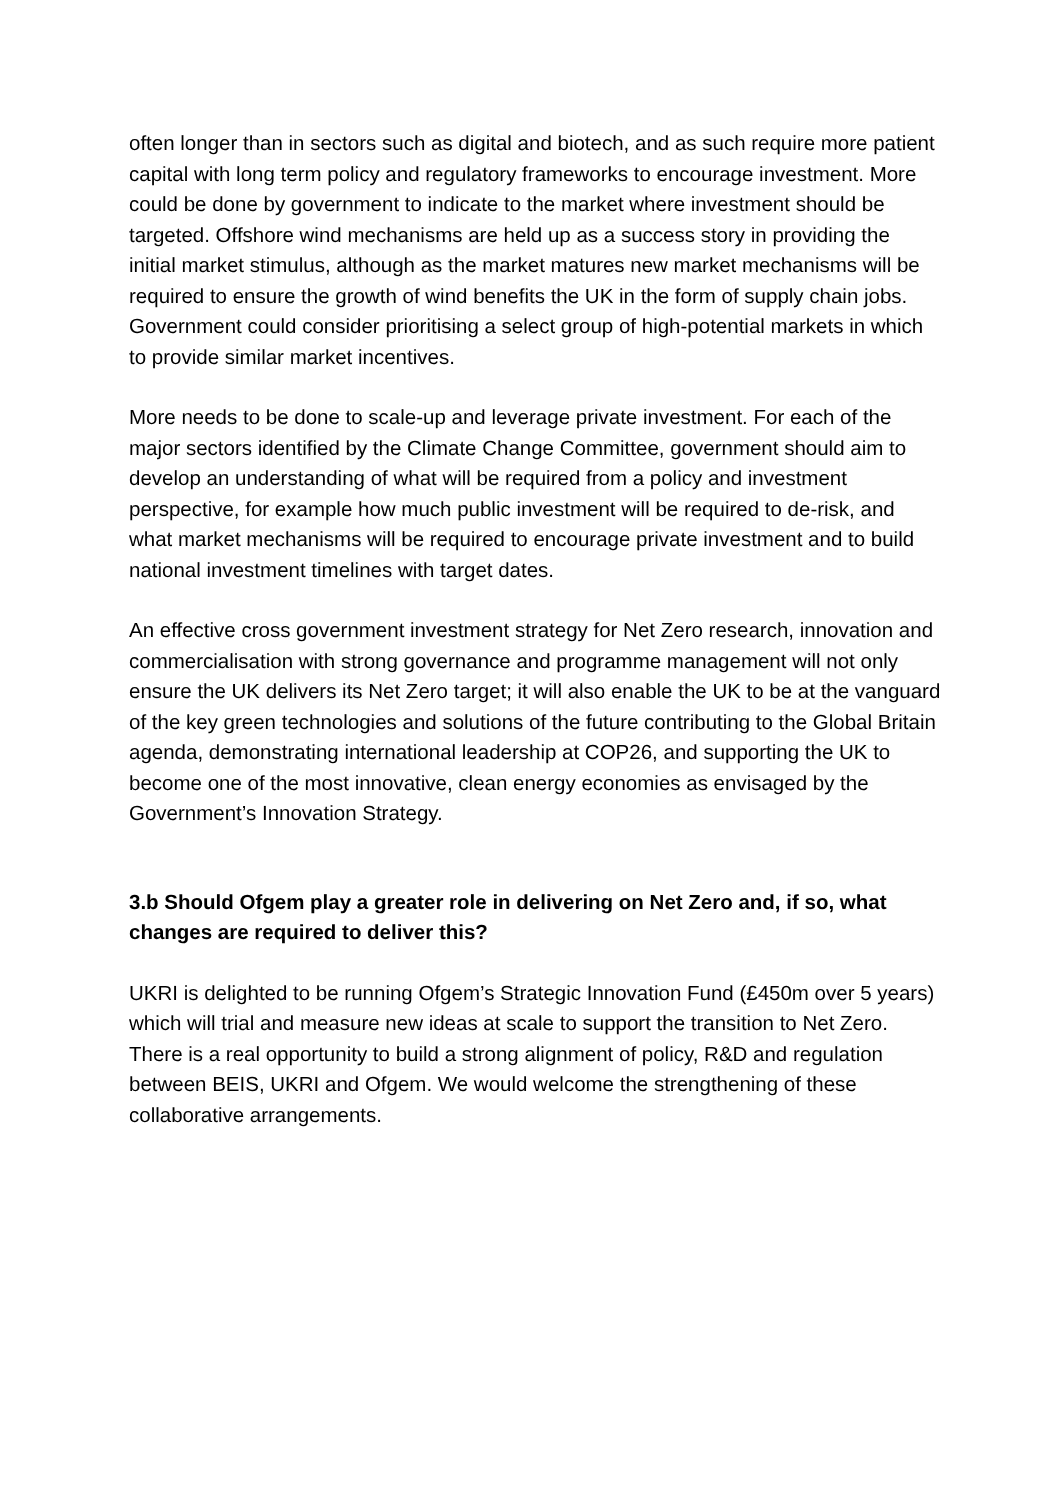often longer than in sectors such as digital and biotech, and as such require more patient capital with long term policy and regulatory frameworks to encourage investment. More could be done by government to indicate to the market where investment should be targeted. Offshore wind mechanisms are held up as a success story in providing the initial market stimulus, although as the market matures new market mechanisms will be required to ensure the growth of wind benefits the UK in the form of supply chain jobs. Government could consider prioritising a select group of high-potential markets in which to provide similar market incentives.
More needs to be done to scale-up and leverage private investment. For each of the major sectors identified by the Climate Change Committee, government should aim to develop an understanding of what will be required from a policy and investment perspective, for example how much public investment will be required to de-risk, and what market mechanisms will be required to encourage private investment and to build national investment timelines with target dates.
An effective cross government investment strategy for Net Zero research, innovation and commercialisation with strong governance and programme management will not only ensure the UK delivers its Net Zero target; it will also enable the UK to be at the vanguard of the key green technologies and solutions of the future contributing to the Global Britain agenda, demonstrating international leadership at COP26, and supporting the UK to become one of the most innovative, clean energy economies as envisaged by the Government’s Innovation Strategy.
3.b Should Ofgem play a greater role in delivering on Net Zero and, if so, what changes are required to deliver this?
UKRI is delighted to be running Ofgem’s Strategic Innovation Fund (£450m over 5 years) which will trial and measure new ideas at scale to support the transition to Net Zero. There is a real opportunity to build a strong alignment of policy, R&D and regulation between BEIS, UKRI and Ofgem. We would welcome the strengthening of these collaborative arrangements.